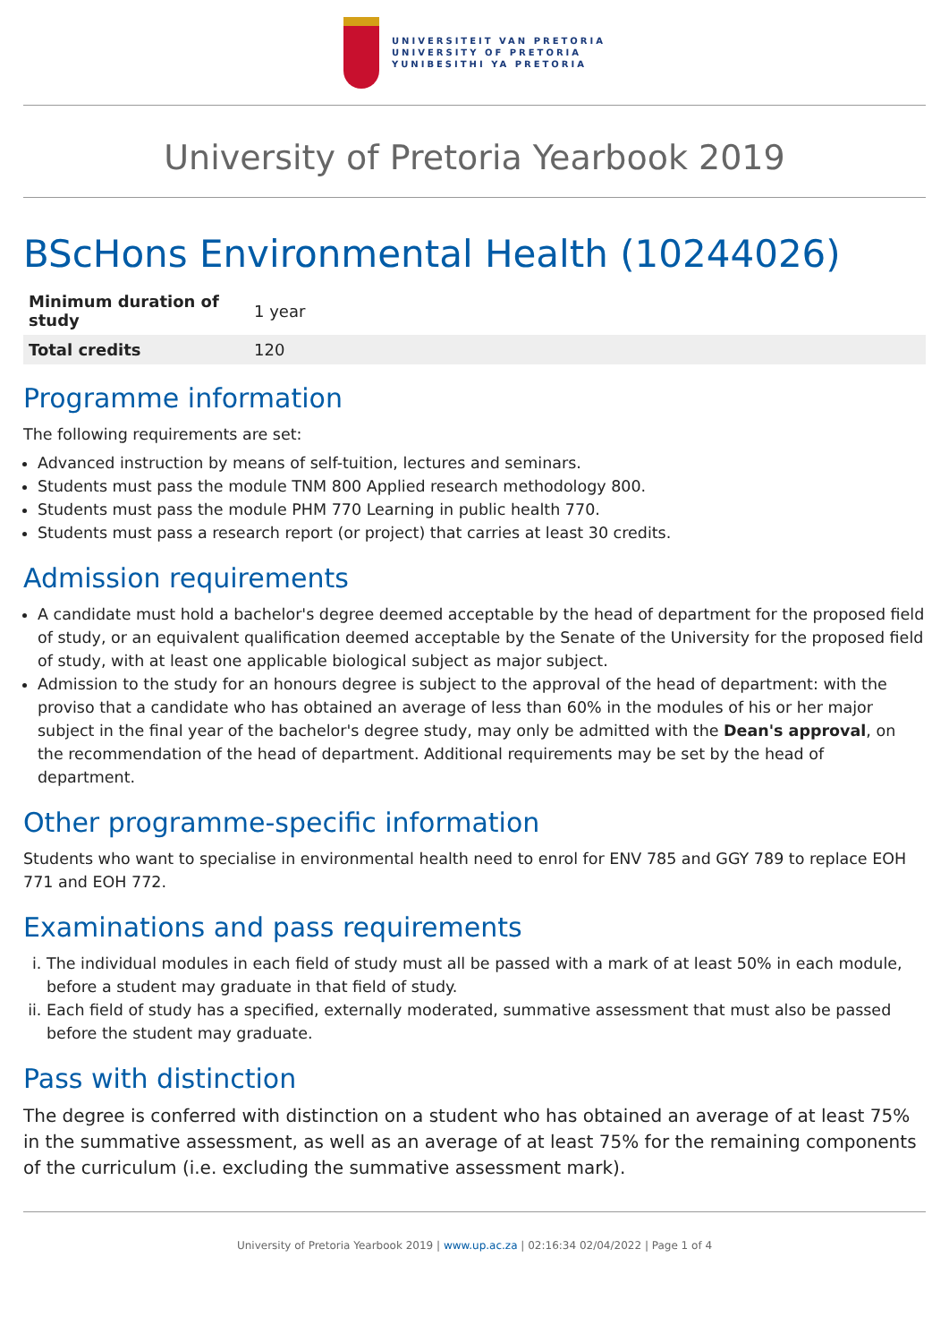UNIVERSITEIT VAN PRETORIA
UNIVERSITY OF PRETORIA
YUNIBESITHI YA PRETORIA
University of Pretoria Yearbook 2019
BScHons Environmental Health (10244026)
| Minimum duration of study | 1 year |
| Total credits | 120 |
Programme information
The following requirements are set:
Advanced instruction by means of self-tuition, lectures and seminars.
Students must pass the module TNM 800 Applied research methodology 800.
Students must pass the module PHM 770 Learning in public health 770.
Students must pass a research report (or project) that carries at least 30 credits.
Admission requirements
A candidate must hold a bachelor's degree deemed acceptable by the head of department for the proposed field of study, or an equivalent qualification deemed acceptable by the Senate of the University for the proposed field of study, with at least one applicable biological subject as major subject.
Admission to the study for an honours degree is subject to the approval of the head of department: with the proviso that a candidate who has obtained an average of less than 60% in the modules of his or her major subject in the final year of the bachelor's degree study, may only be admitted with the Dean's approval, on the recommendation of the head of department. Additional requirements may be set by the head of department.
Other programme-specific information
Students who want to specialise in environmental health need to enrol for ENV 785 and GGY 789 to replace EOH 771 and EOH 772.
Examinations and pass requirements
i. The individual modules in each field of study must all be passed with a mark of at least 50% in each module, before a student may graduate in that field of study.
ii. Each field of study has a specified, externally moderated, summative assessment that must also be passed before the student may graduate.
Pass with distinction
The degree is conferred with distinction on a student who has obtained an average of at least 75% in the summative assessment, as well as an average of at least 75% for the remaining components of the curriculum (i.e. excluding the summative assessment mark).
University of Pretoria Yearbook 2019 | www.up.ac.za | 02:16:34 02/04/2022 | Page 1 of 4